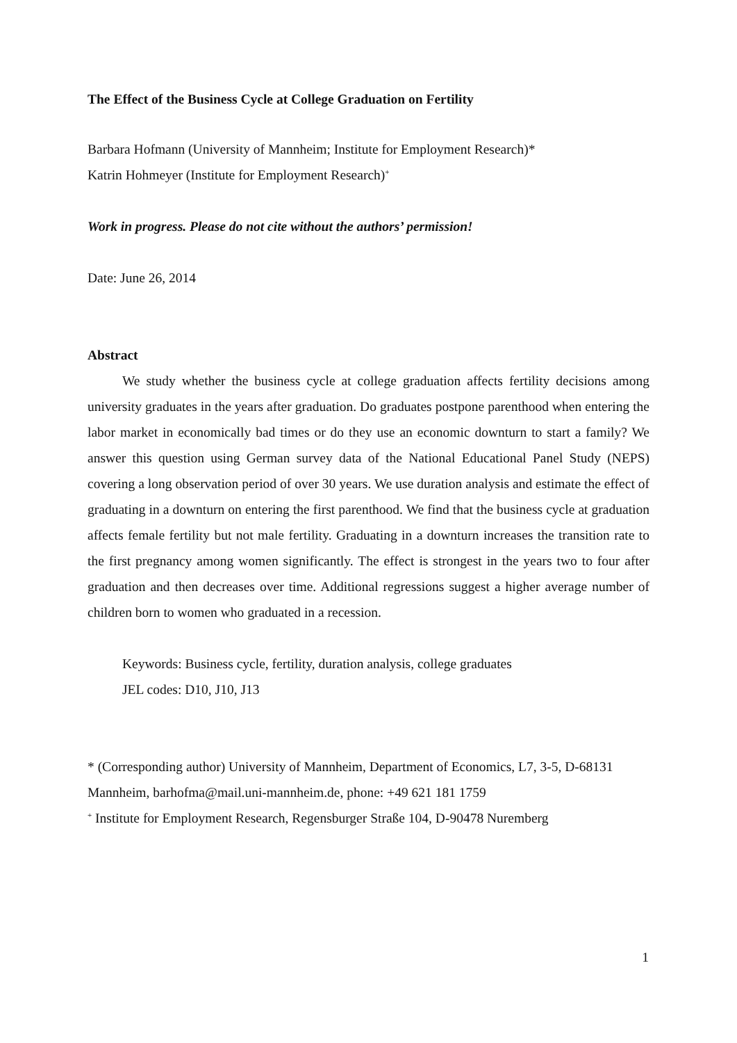The Effect of the Business Cycle at College Graduation on Fertility
Barbara Hofmann (University of Mannheim; Institute for Employment Research)*
Katrin Hohmeyer (Institute for Employment Research)<sup>+</sup>
Work in progress. Please do not cite without the authors’ permission!
Date: June 26, 2014
Abstract
We study whether the business cycle at college graduation affects fertility decisions among university graduates in the years after graduation. Do graduates postpone parenthood when entering the labor market in economically bad times or do they use an economic downturn to start a family? We answer this question using German survey data of the National Educational Panel Study (NEPS) covering a long observation period of over 30 years. We use duration analysis and estimate the effect of graduating in a downturn on entering the first parenthood. We find that the business cycle at graduation affects female fertility but not male fertility. Graduating in a downturn increases the transition rate to the first pregnancy among women significantly. The effect is strongest in the years two to four after graduation and then decreases over time. Additional regressions suggest a higher average number of children born to women who graduated in a recession.
Keywords: Business cycle, fertility, duration analysis, college graduates
JEL codes: D10, J10, J13
* (Corresponding author) University of Mannheim, Department of Economics, L7, 3-5, D-68131 Mannheim, barhofma@mail.uni-mannheim.de, phone: +49 621 181 1759
<sup>+</sup> Institute for Employment Research, Regensburger Straße 104, D-90478 Nuremberg
1